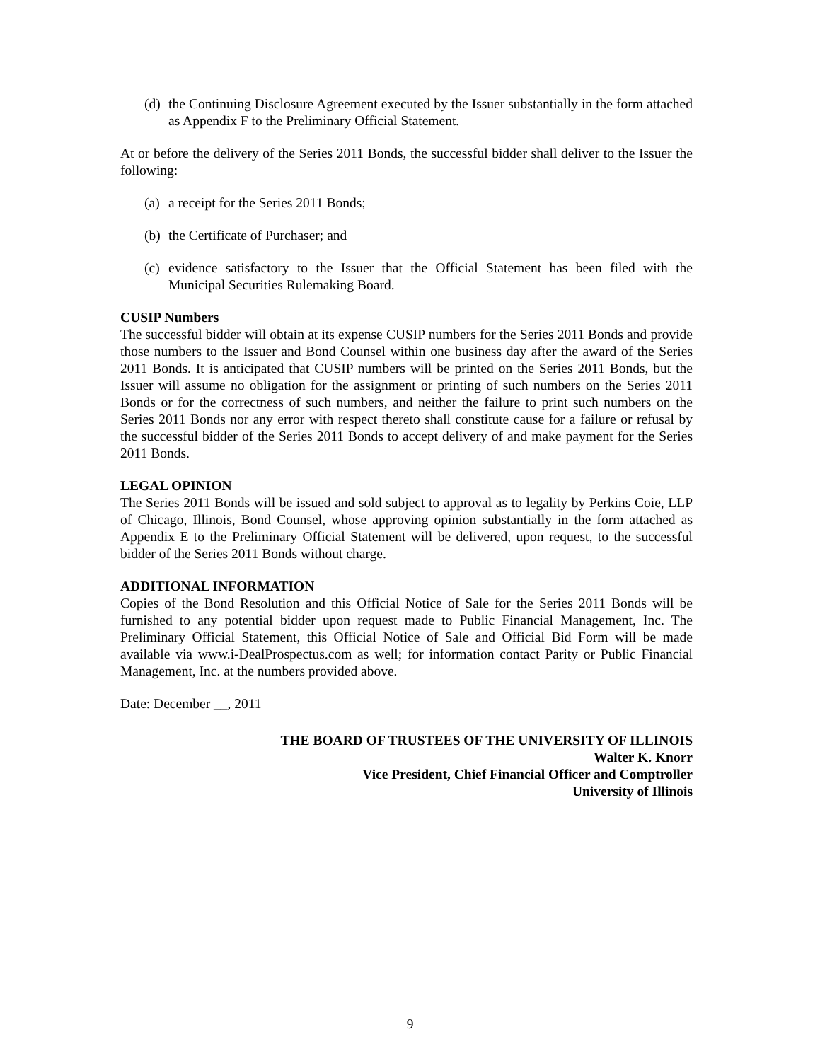(d) the Continuing Disclosure Agreement executed by the Issuer substantially in the form attached as Appendix F to the Preliminary Official Statement.
At or before the delivery of the Series 2011 Bonds, the successful bidder shall deliver to the Issuer the following:
(a) a receipt for the Series 2011 Bonds;
(b) the Certificate of Purchaser; and
(c) evidence satisfactory to the Issuer that the Official Statement has been filed with the Municipal Securities Rulemaking Board.
CUSIP Numbers
The successful bidder will obtain at its expense CUSIP numbers for the Series 2011 Bonds and provide those numbers to the Issuer and Bond Counsel within one business day after the award of the Series 2011 Bonds. It is anticipated that CUSIP numbers will be printed on the Series 2011 Bonds, but the Issuer will assume no obligation for the assignment or printing of such numbers on the Series 2011 Bonds or for the correctness of such numbers, and neither the failure to print such numbers on the Series 2011 Bonds nor any error with respect thereto shall constitute cause for a failure or refusal by the successful bidder of the Series 2011 Bonds to accept delivery of and make payment for the Series 2011 Bonds.
LEGAL OPINION
The Series 2011 Bonds will be issued and sold subject to approval as to legality by Perkins Coie, LLP of Chicago, Illinois, Bond Counsel, whose approving opinion substantially in the form attached as Appendix E to the Preliminary Official Statement will be delivered, upon request, to the successful bidder of the Series 2011 Bonds without charge.
ADDITIONAL INFORMATION
Copies of the Bond Resolution and this Official Notice of Sale for the Series 2011 Bonds will be furnished to any potential bidder upon request made to Public Financial Management, Inc. The Preliminary Official Statement, this Official Notice of Sale and Official Bid Form will be made available via www.i-DealProspectus.com as well; for information contact Parity or Public Financial Management, Inc. at the numbers provided above.
Date: December __, 2011
THE BOARD OF TRUSTEES OF THE UNIVERSITY OF ILLINOIS
Walter K. Knorr
Vice President, Chief Financial Officer and Comptroller
University of Illinois
9